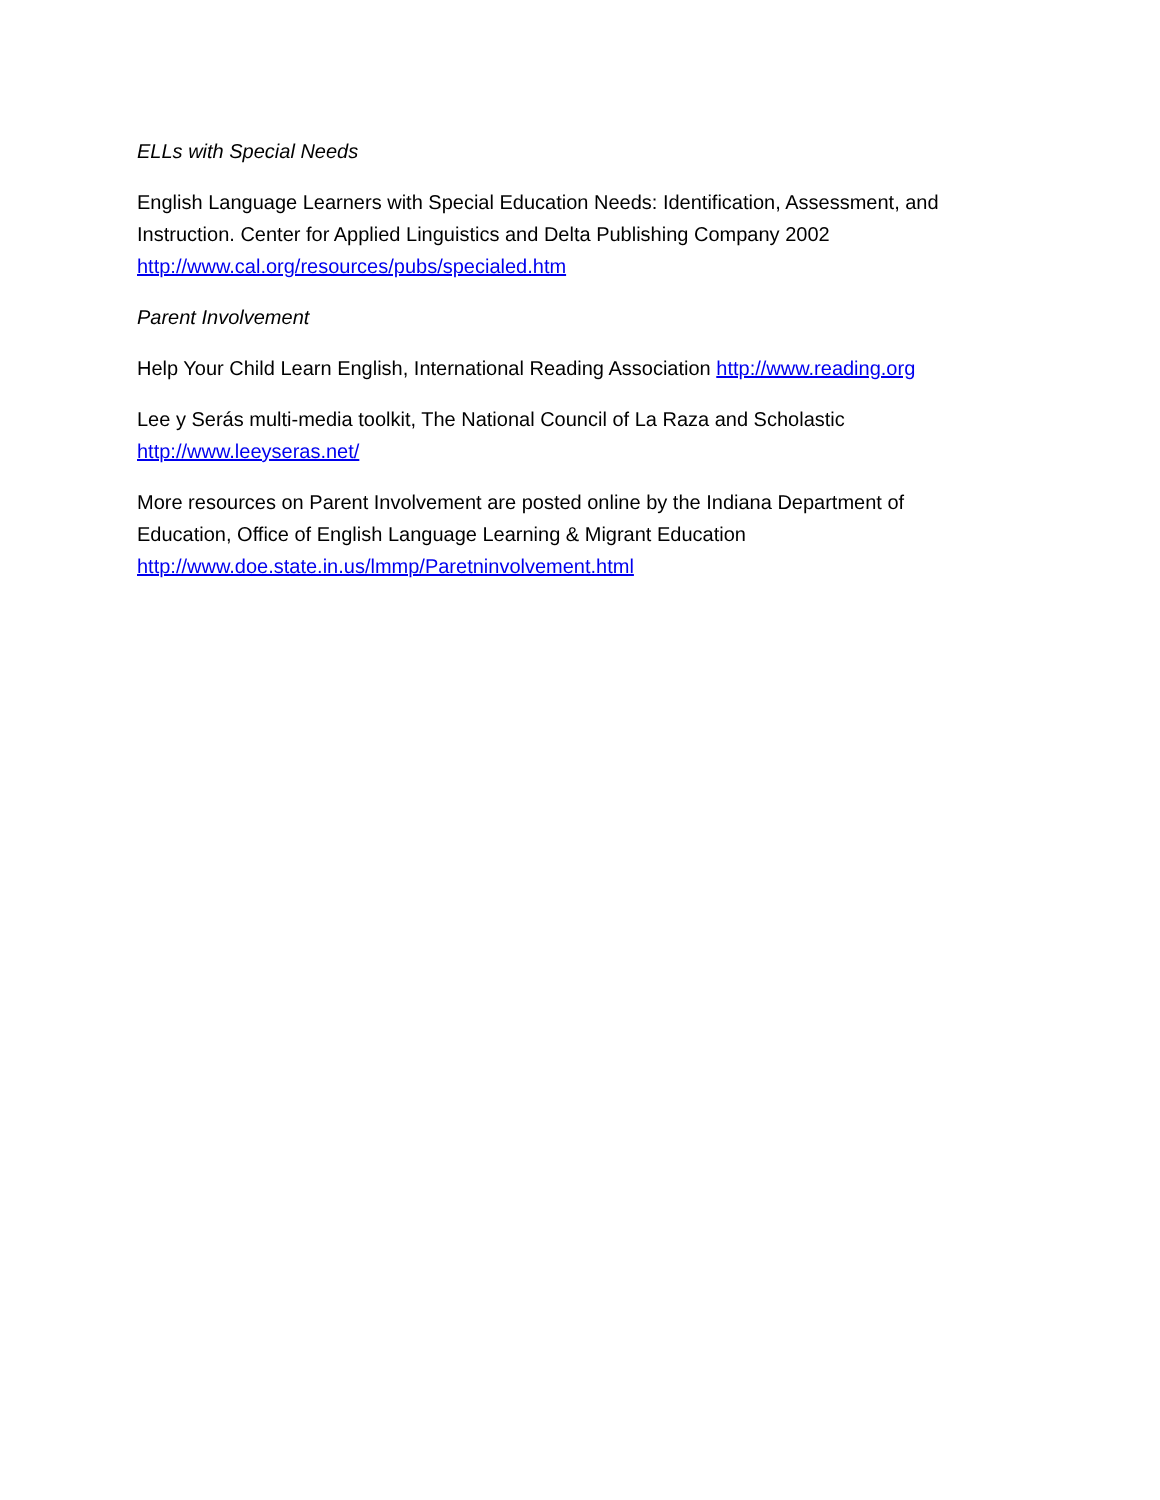ELLs with Special Needs
English Language Learners with Special Education Needs: Identification, Assessment, and Instruction. Center for Applied Linguistics and Delta Publishing Company 2002
http://www.cal.org/resources/pubs/specialed.htm
Parent Involvement
Help Your Child Learn English, International Reading Association http://www.reading.org
Lee y Serás multi-media toolkit, The National Council of La Raza and Scholastic
http://www.leeyseras.net/
More resources on Parent Involvement are posted online by the Indiana Department of Education, Office of English Language Learning & Migrant Education
http://www.doe.state.in.us/lmmp/Paretninvolvement.html